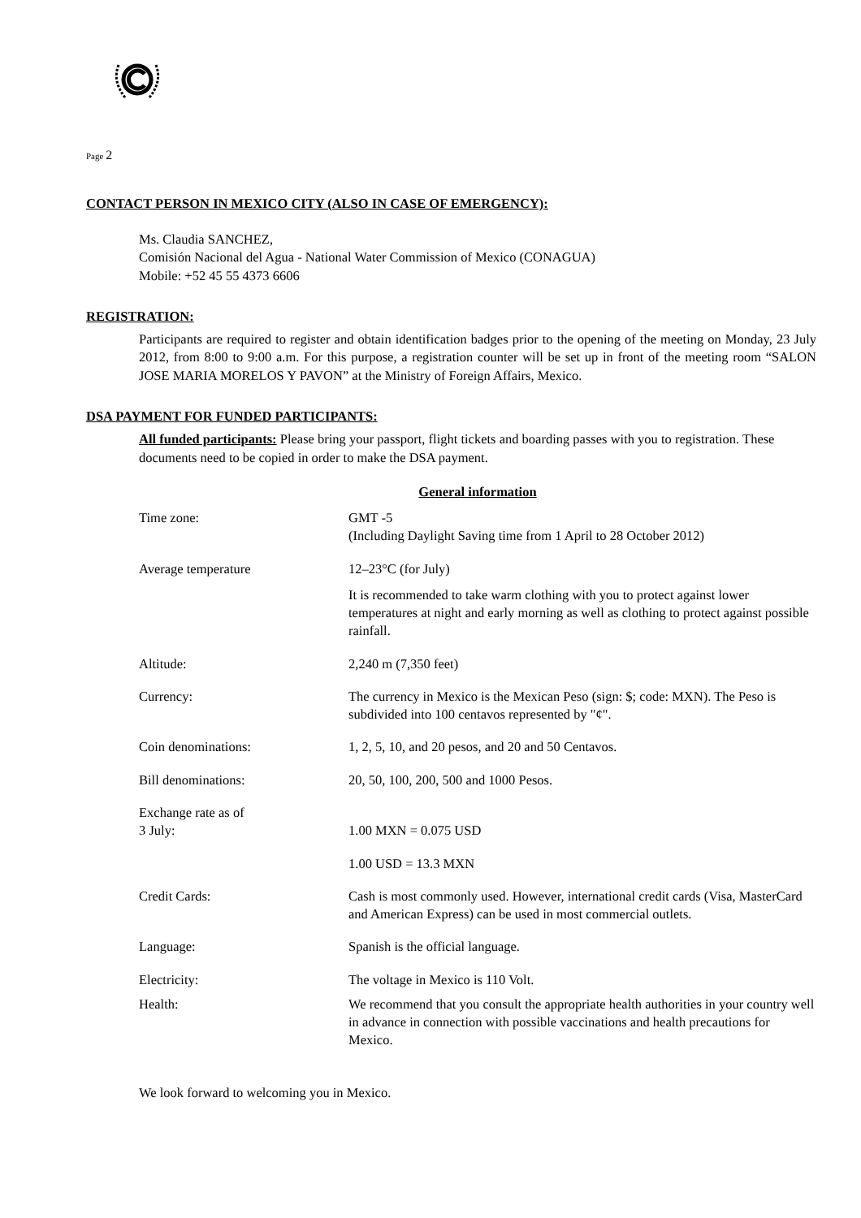Page 2
CONTACT PERSON IN MEXICO CITY (ALSO IN CASE OF EMERGENCY):
Ms. Claudia SANCHEZ,
Comisión Nacional del Agua - National Water Commission of Mexico (CONAGUA)
Mobile: +52 45 55 4373 6606
REGISTRATION:
Participants are required to register and obtain identification badges prior to the opening of the meeting on Monday, 23 July 2012, from 8:00 to 9:00 a.m. For this purpose, a registration counter will be set up in front of the meeting room “SALON JOSE MARIA MORELOS Y PAVON” at the Ministry of Foreign Affairs, Mexico.
DSA PAYMENT FOR FUNDED PARTICIPANTS:
All funded participants: Please bring your passport, flight tickets and boarding passes with you to registration. These documents need to be copied in order to make the DSA payment.
General information
| Time zone: | GMT -5 (Including Daylight Saving time from 1 April to 28 October 2012) |
| Average temperature | 12–23°C (for July) It is recommended to take warm clothing with you to protect against lower temperatures at night and early morning as well as clothing to protect against possible rainfall. |
| Altitude: | 2,240 m (7,350 feet) |
| Currency: | The currency in Mexico is the Mexican Peso (sign: $; code: MXN). The Peso is subdivided into 100 centavos represented by "¢". |
| Coin denominations: | 1, 2, 5, 10, and 20 pesos, and 20 and 50 Centavos. |
| Bill denominations: | 20, 50, 100, 200, 500 and 1000 Pesos. |
| Exchange rate as of 3 July: | 1.00 MXN = 0.075 USD |
| | 1.00 USD = 13.3 MXN |
| Credit Cards: | Cash is most commonly used. However, international credit cards (Visa, MasterCard and American Express) can be used in most commercial outlets. |
| Language: | Spanish is the official language. |
| Electricity: | The voltage in Mexico is 110 Volt. |
| Health: | We recommend that you consult the appropriate health authorities in your country well in advance in connection with possible vaccinations and health precautions for Mexico. |
We look forward to welcoming you in Mexico.